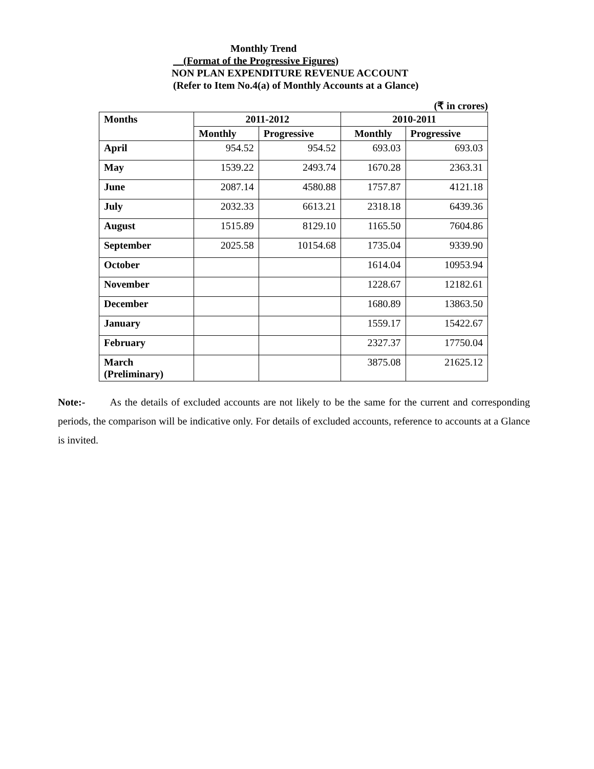Monthly Trend
(Format of the Progressive Figures)
NON PLAN EXPENDITURE REVENUE ACCOUNT
(Refer to Item No.4(a) of Monthly Accounts at a Glance)
(₹ in crores)
| Months | 2011-2012 | | 2010-2011 | |
| --- | --- | --- | --- | --- |
| | Monthly | Progressive | Monthly | Progressive |
| April | 954.52 | 954.52 | 693.03 | 693.03 |
| May | 1539.22 | 2493.74 | 1670.28 | 2363.31 |
| June | 2087.14 | 4580.88 | 1757.87 | 4121.18 |
| July | 2032.33 | 6613.21 | 2318.18 | 6439.36 |
| August | 1515.89 | 8129.10 | 1165.50 | 7604.86 |
| September | 2025.58 | 10154.68 | 1735.04 | 9339.90 |
| October | | | 1614.04 | 10953.94 |
| November | | | 1228.67 | 12182.61 |
| December | | | 1680.89 | 13863.50 |
| January | | | 1559.17 | 15422.67 |
| February | | | 2327.37 | 17750.04 |
| March (Preliminary) | | | 3875.08 | 21625.12 |
Note:- As the details of excluded accounts are not likely to be the same for the current and corresponding periods, the comparison will be indicative only. For details of excluded accounts, reference to accounts at a Glance is invited.